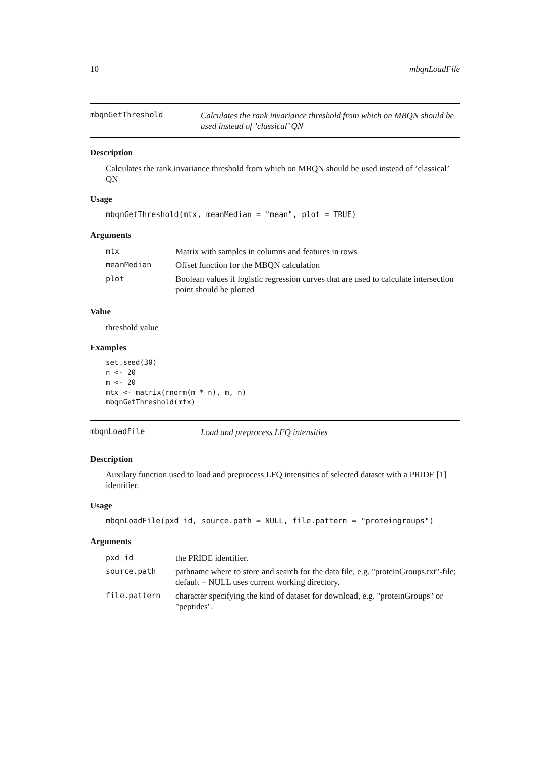10 mbqnLoadFile
mbqnGetThreshold Calculates the rank invariance threshold from which on MBQN should be used instead of ’classical’ QN
Description
Calculates the rank invariance threshold from which on MBQN should be used instead of ’classical’ QN
Usage
mbqnGetThreshold(mtx, meanMedian = "mean", plot = TRUE)
Arguments
| mtx | Matrix with samples in columns and features in rows |
| meanMedian | Offset function for the MBQN calculation |
| plot | Boolean values if logistic regression curves that are used to calculate intersection point should be plotted |
Value
threshold value
Examples
set.seed(30)
n <- 20
m <- 20
mtx <- matrix(rnorm(m * n), m, n)
mbqnGetThreshold(mtx)
mbqnLoadFile Load and preprocess LFQ intensities
Description
Auxilary function used to load and preprocess LFQ intensities of selected dataset with a PRIDE [1] identifier.
Usage
mbqnLoadFile(pxd_id, source.path = NULL, file.pattern = "proteingroups")
Arguments
| pxd_id | the PRIDE identifier. |
| source.path | pathname where to store and search for the data file, e.g. "proteinGroups.txt"-file; default = NULL uses current working directory. |
| file.pattern | character specifying the kind of dataset for download, e.g. "proteinGroups" or "peptides". |